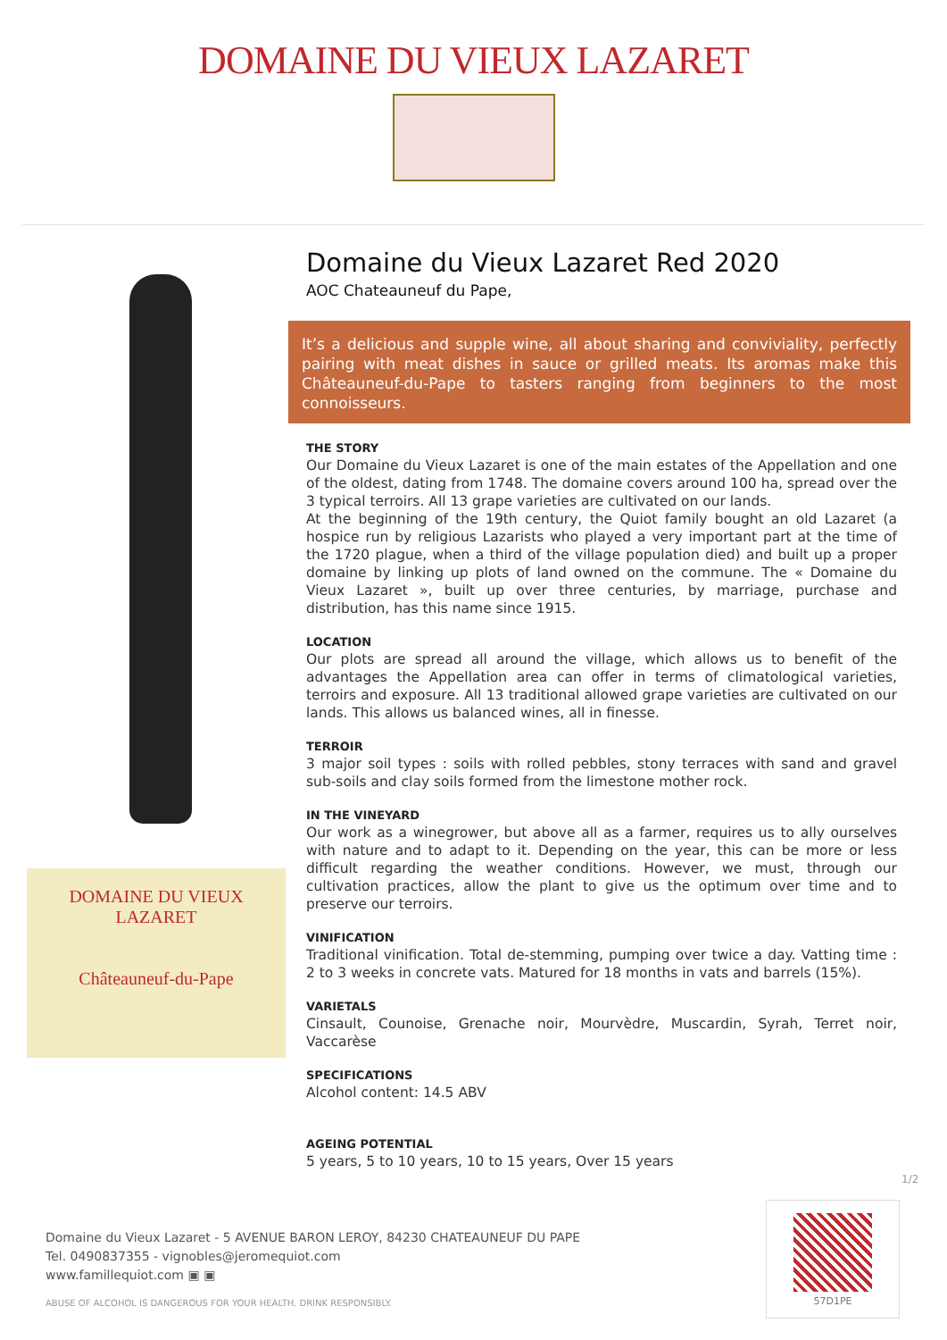DOMAINE DU VIEUX LAZARET
DOMAINE DU VIEUX LAZARET
Châteauneuf-du-Pape
Domaine du Vieux Lazaret Red 2020
AOC Chateauneuf du Pape,
It’s a delicious and supple wine, all about sharing and conviviality, perfectly pairing with meat dishes in sauce or grilled meats. Its aromas make this Châteauneuf-du-Pape to tasters ranging from beginners to the most connoisseurs.
THE STORY
Our Domaine du Vieux Lazaret is one of the main estates of the Appellation and one of the oldest, dating from 1748. The domaine covers around 100 ha, spread over the 3 typical terroirs. All 13 grape varieties are cultivated on our lands.
At the beginning of the 19th century, the Quiot family bought an old Lazaret (a hospice run by religious Lazarists who played a very important part at the time of the 1720 plague, when a third of the village population died) and built up a proper domaine by linking up plots of land owned on the commune. The « Domaine du Vieux Lazaret », built up over three centuries, by marriage, purchase and distribution, has this name since 1915.
LOCATION
Our plots are spread all around the village, which allows us to benefit of the advantages the Appellation area can offer in terms of climatological varieties, terroirs and exposure. All 13 traditional allowed grape varieties are cultivated on our lands. This allows us balanced wines, all in finesse.
TERROIR
3 major soil types : soils with rolled pebbles, stony terraces with sand and gravel sub-soils and clay soils formed from the limestone mother rock.
IN THE VINEYARD
Our work as a winegrower, but above all as a farmer, requires us to ally ourselves with nature and to adapt to it. Depending on the year, this can be more or less difficult regarding the weather conditions. However, we must, through our cultivation practices, allow the plant to give us the optimum over time and to preserve our terroirs.
VINIFICATION
Traditional vinification. Total de-stemming, pumping over twice a day. Vatting time : 2 to 3 weeks in concrete vats. Matured for 18 months in vats and barrels (15%).
VARIETALS
Cinsault, Counoise, Grenache noir, Mourvèdre, Muscardin, Syrah, Terret noir, Vaccarèse
SPECIFICATIONS
Alcohol content: 14.5 ABV
AGEING POTENTIAL
5 years, 5 to 10 years, 10 to 15 years, Over 15 years
1/2
Domaine du Vieux Lazaret - 5 AVENUE BARON LEROY, 84230 CHATEAUNEUF DU PAPE
Tel. 0490837355 - vignobles@jeromequiot.com
www.famillequiot.com ▣ ▣
ABUSE OF ALCOHOL IS DANGEROUS FOR YOUR HEALTH. DRINK RESPONSIBLY.
57D1PE